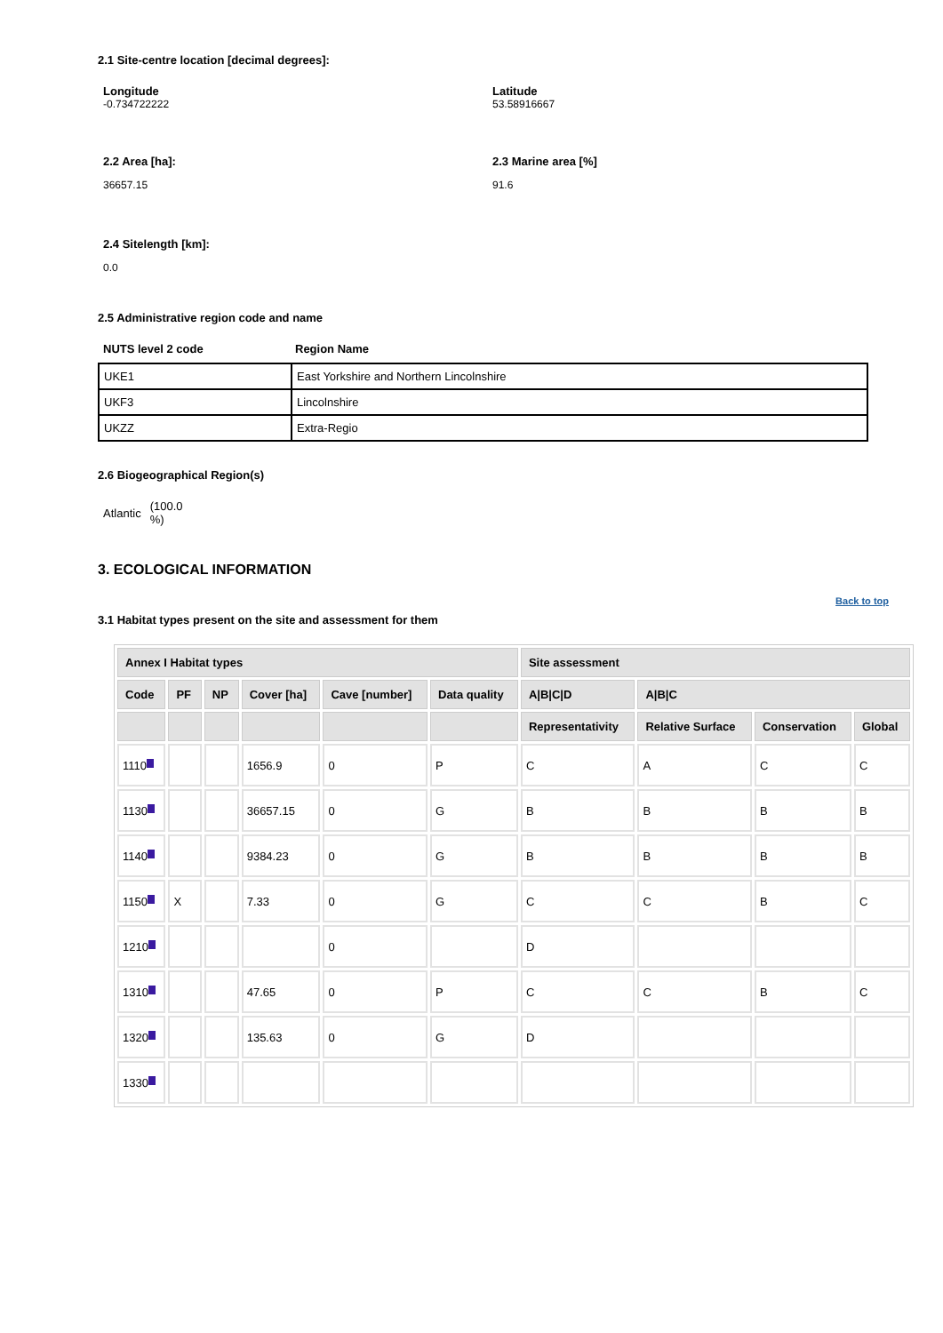2.1 Site-centre location [decimal degrees]:
Longitude
-0.734722222
Latitude
53.58916667
2.2 Area [ha]:
36657.15
2.3 Marine area [%]
91.6
2.4 Sitelength [km]:
0.0
2.5 Administrative region code and name
NUTS level 2 code Region Name
| UKE1 | East Yorkshire and Northern Lincolnshire |
| UKF3 | Lincolnshire |
| UKZZ | Extra-Regio |
2.6 Biogeographical Region(s)
Atlantic (100.0
%)
3. ECOLOGICAL INFORMATION
3.1 Habitat types present on the site and assessment for them
Back to top
| Annex I Habitat types | | | | | | Site assessment | | | |
| --- | --- | --- | --- | --- | --- | --- | --- | --- | --- |
| Code | PF | NP | Cover [ha] | Cave [number] | Data quality | A/B/C/D | A/B/C | | |
| | | | | | | Representativity | Relative Surface | Conservation | Global |
| 1110 | | | 1656.9 | 0 | P | C | A | C | C |
| 1130 | | | 36657.15 | 0 | G | B | B | B | B |
| 1140 | | | 9384.23 | 0 | G | B | B | B | B |
| 1150 | X | | 7.33 | 0 | G | C | C | B | C |
| 1210 | | | | 0 | | D | | | |
| 1310 | | | 47.65 | 0 | P | C | C | B | C |
| 1320 | | | 135.63 | 0 | G | D | | | |
| 1330 | | | | | | | | | |